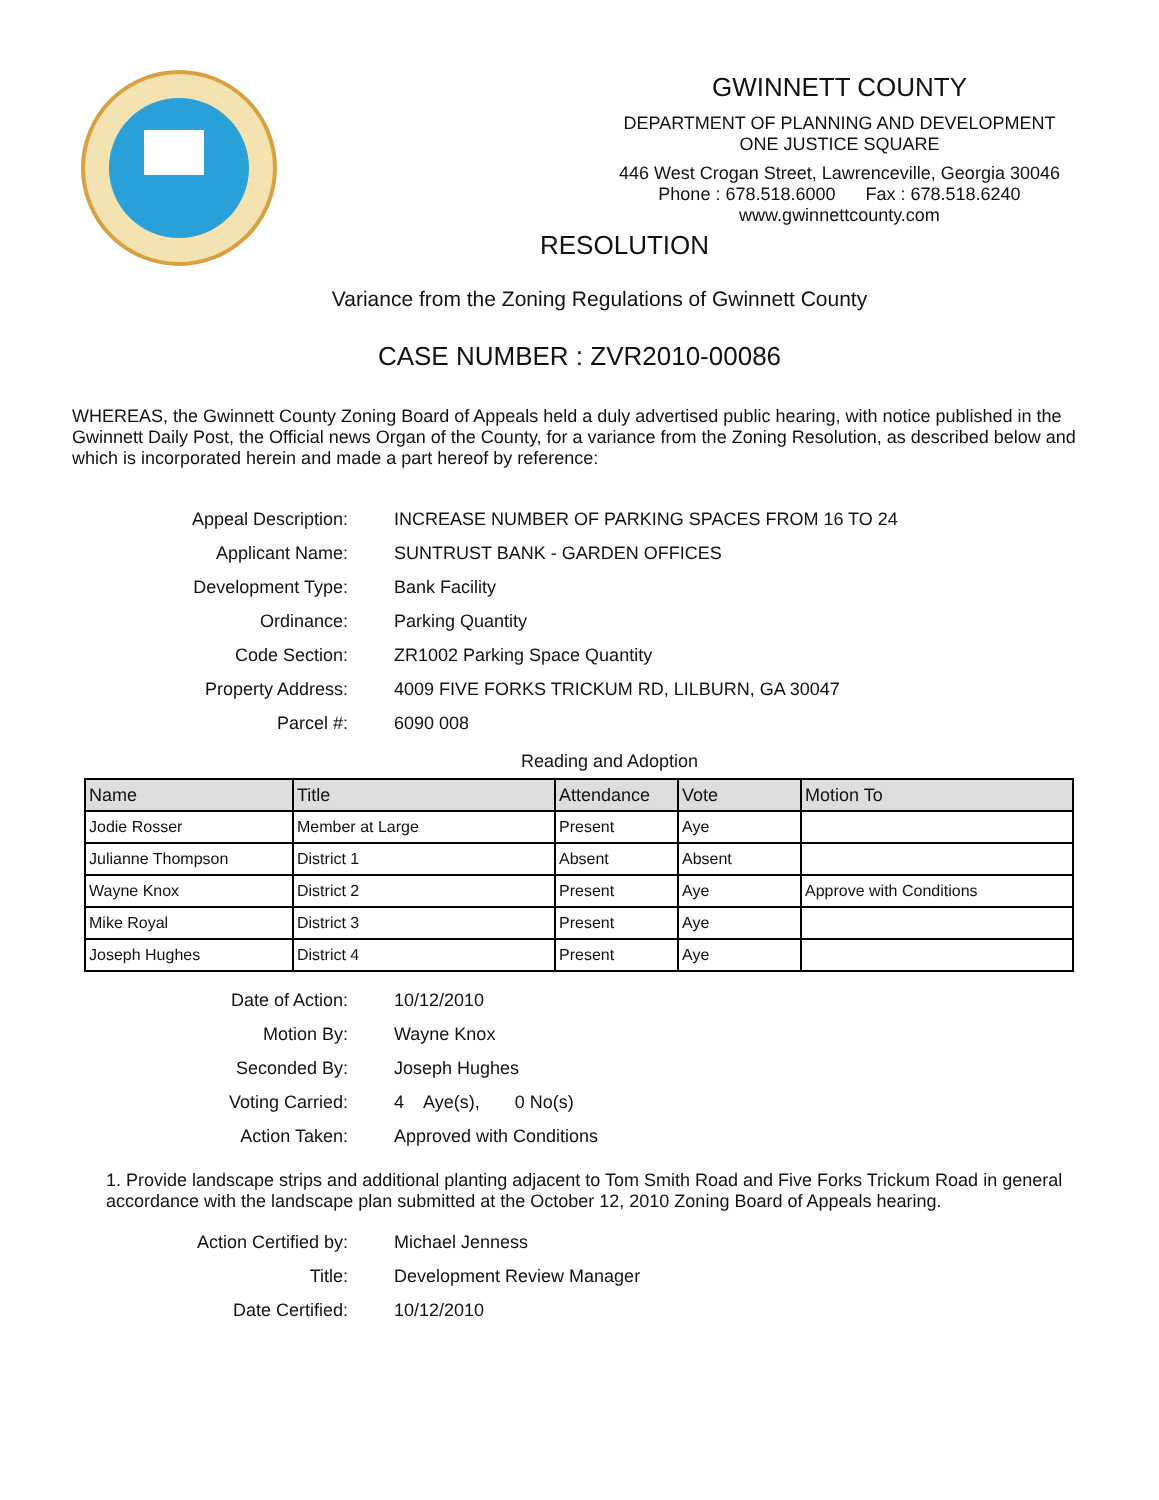GWINNETT COUNTY
DEPARTMENT OF PLANNING AND DEVELOPMENT
ONE JUSTICE SQUARE
446 West Crogan Street, Lawrenceville, Georgia 30046
Phone : 678.518.6000 Fax : 678.518.6240
www.gwinnettcounty.com
RESOLUTION
Variance from the Zoning Regulations of Gwinnett County
CASE NUMBER : ZVR2010-00086
WHEREAS, the Gwinnett County Zoning Board of Appeals held a duly advertised public hearing, with notice published in the Gwinnett Daily Post, the Official news Organ of the County, for a variance from the Zoning Resolution, as described below and which is incorporated herein and made a part hereof by reference:
Appeal Description: INCREASE NUMBER OF PARKING SPACES FROM 16 TO 24
Applicant Name: SUNTRUST BANK - GARDEN OFFICES
Development Type: Bank Facility
Ordinance: Parking Quantity
Code Section: ZR1002 Parking Space Quantity
Property Address: 4009 FIVE FORKS TRICKUM RD, LILBURN, GA 30047
Parcel #: 6090 008
Reading and Adoption
| Name | Title | Attendance | Vote | Motion To |
| --- | --- | --- | --- | --- |
| Jodie Rosser | Member at Large | Present | Aye | |
| Julianne Thompson | District 1 | Absent | Absent | |
| Wayne Knox | District 2 | Present | Aye | Approve with Conditions |
| Mike Royal | District 3 | Present | Aye | |
| Joseph Hughes | District 4 | Present | Aye | |
Date of Action: 10/12/2010
Motion By: Wayne Knox
Seconded By: Joseph Hughes
Voting Carried: 4 Aye(s), 0 No(s)
Action Taken: Approved with Conditions
1. Provide landscape strips and additional planting adjacent to Tom Smith Road and Five Forks Trickum Road in general accordance with the landscape plan submitted at the October 12, 2010 Zoning Board of Appeals hearing.
Action Certified by: Michael Jenness
Title: Development Review Manager
Date Certified: 10/12/2010